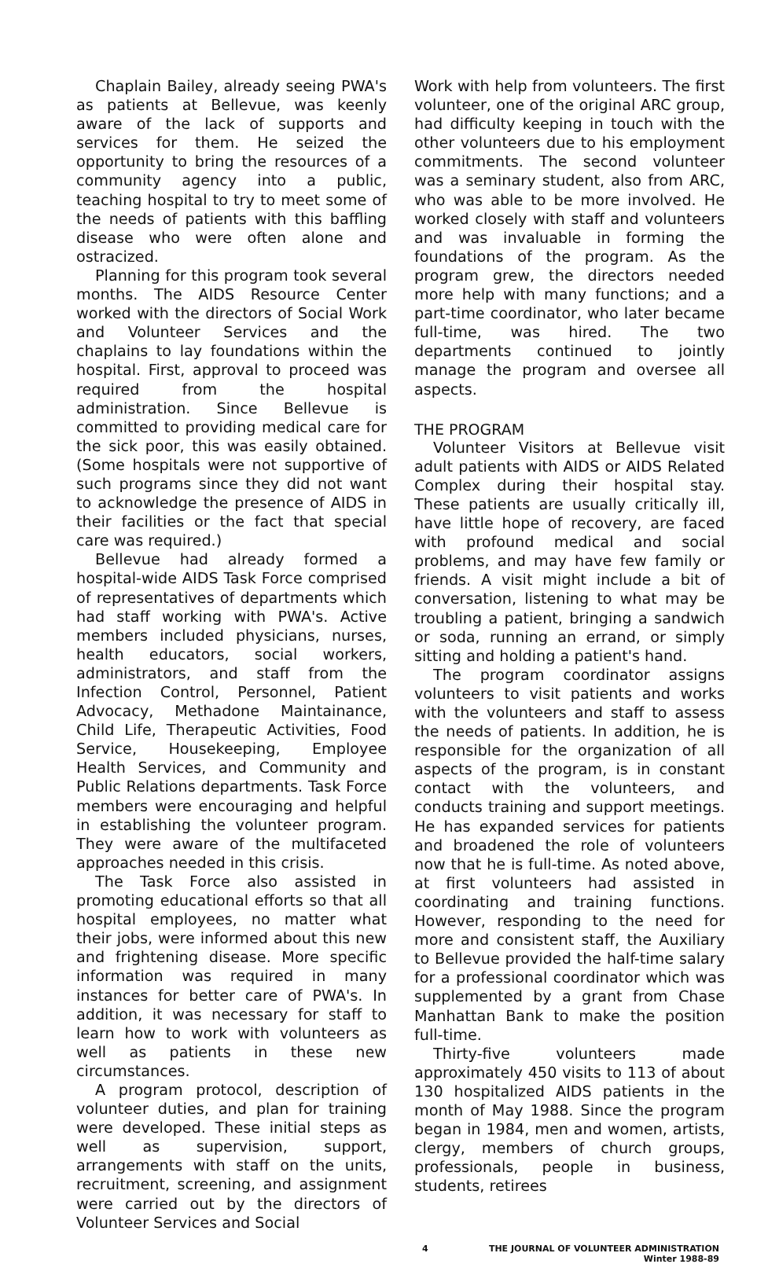Chaplain Bailey, already seeing PWA's as patients at Bellevue, was keenly aware of the lack of supports and services for them. He seized the opportunity to bring the resources of a community agency into a public, teaching hospital to try to meet some of the needs of patients with this baffling disease who were often alone and ostracized.
Planning for this program took several months. The AIDS Resource Center worked with the directors of Social Work and Volunteer Services and the chaplains to lay foundations within the hospital. First, approval to proceed was required from the hospital administration. Since Bellevue is committed to providing medical care for the sick poor, this was easily obtained. (Some hospitals were not supportive of such programs since they did not want to acknowledge the presence of AIDS in their facilities or the fact that special care was required.)
Bellevue had already formed a hospital-wide AIDS Task Force comprised of representatives of departments which had staff working with PWA's. Active members included physicians, nurses, health educators, social workers, administrators, and staff from the Infection Control, Personnel, Patient Advocacy, Methadone Maintainance, Child Life, Therapeutic Activities, Food Service, Housekeeping, Employee Health Services, and Community and Public Relations departments. Task Force members were encouraging and helpful in establishing the volunteer program. They were aware of the multifaceted approaches needed in this crisis.
The Task Force also assisted in promoting educational efforts so that all hospital employees, no matter what their jobs, were informed about this new and frightening disease. More specific information was required in many instances for better care of PWA's. In addition, it was necessary for staff to learn how to work with volunteers as well as patients in these new circumstances.
A program protocol, description of volunteer duties, and plan for training were developed. These initial steps as well as supervision, support, arrangements with staff on the units, recruitment, screening, and assignment were carried out by the directors of Volunteer Services and Social
Work with help from volunteers. The first volunteer, one of the original ARC group, had difficulty keeping in touch with the other volunteers due to his employment commitments. The second volunteer was a seminary student, also from ARC, who was able to be more involved. He worked closely with staff and volunteers and was invaluable in forming the foundations of the program. As the program grew, the directors needed more help with many functions; and a part-time coordinator, who later became full-time, was hired. The two departments continued to jointly manage the program and oversee all aspects.
THE PROGRAM
Volunteer Visitors at Bellevue visit adult patients with AIDS or AIDS Related Complex during their hospital stay. These patients are usually critically ill, have little hope of recovery, are faced with profound medical and social problems, and may have few family or friends. A visit might include a bit of conversation, listening to what may be troubling a patient, bringing a sandwich or soda, running an errand, or simply sitting and holding a patient's hand.
The program coordinator assigns volunteers to visit patients and works with the volunteers and staff to assess the needs of patients. In addition, he is responsible for the organization of all aspects of the program, is in constant contact with the volunteers, and conducts training and support meetings. He has expanded services for patients and broadened the role of volunteers now that he is full-time. As noted above, at first volunteers had assisted in coordinating and training functions. However, responding to the need for more and consistent staff, the Auxiliary to Bellevue provided the half-time salary for a professional coordinator which was supplemented by a grant from Chase Manhattan Bank to make the position full-time.
Thirty-five volunteers made approximately 450 visits to 113 of about 130 hospitalized AIDS patients in the month of May 1988. Since the program began in 1984, men and women, artists, clergy, members of church groups, professionals, people in business, students, retirees
4 THE JOURNAL OF VOLUNTEER ADMINISTRATION
Winter 1988-89